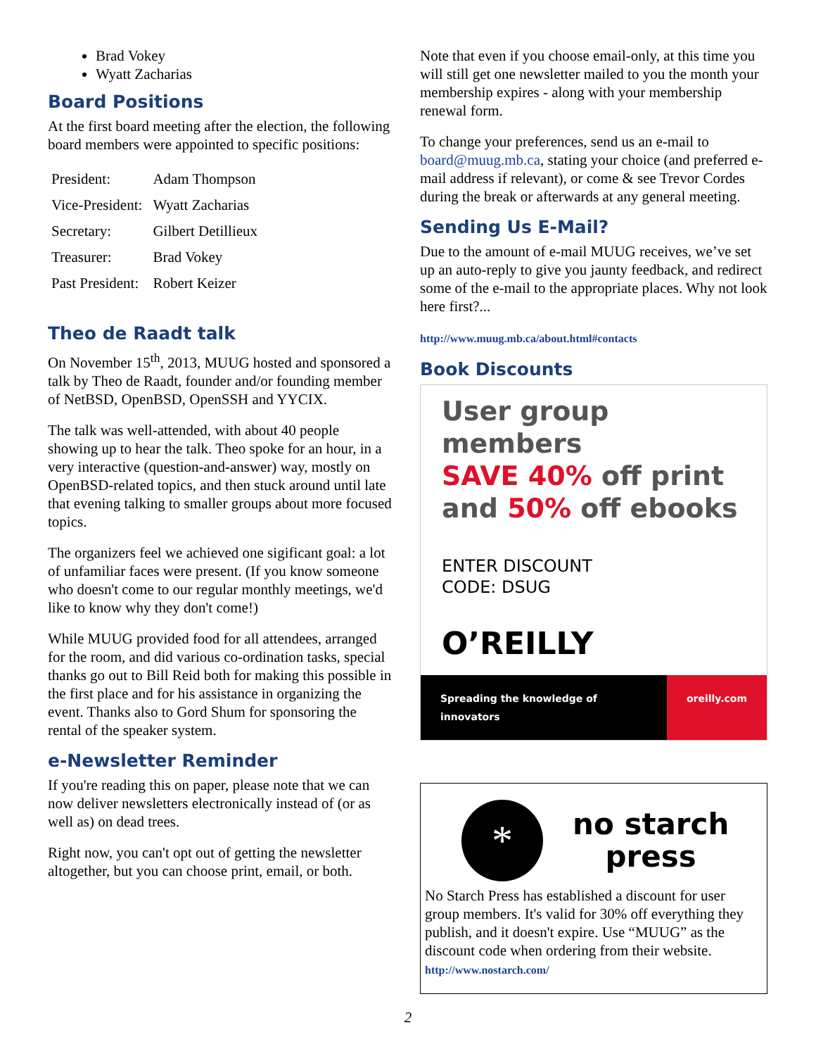Brad Vokey
Wyatt Zacharias
Board Positions
At the first board meeting after the election, the following board members were appointed to specific positions:
| President: | Adam Thompson |
| Vice-President: | Wyatt Zacharias |
| Secretary: | Gilbert Detillieux |
| Treasurer: | Brad Vokey |
| Past President: | Robert Keizer |
Theo de Raadt talk
On November 15<sup>th</sup>, 2013, MUUG hosted and sponsored a talk by Theo de Raadt, founder and/or founding member of NetBSD, OpenBSD, OpenSSH and YYCIX.
The talk was well-attended, with about 40 people showing up to hear the talk. Theo spoke for an hour, in a very interactive (question-and-answer) way, mostly on OpenBSD-related topics, and then stuck around until late that evening talking to smaller groups about more focused topics.
The organizers feel we achieved one sigificant goal: a lot of unfamiliar faces were present. (If you know someone who doesn't come to our regular monthly meetings, we'd like to know why they don't come!)
While MUUG provided food for all attendees, arranged for the room, and did various co-ordination tasks, special thanks go out to Bill Reid both for making this possible in the first place and for his assistance in organizing the event. Thanks also to Gord Shum for sponsoring the rental of the speaker system.
e-Newsletter Reminder
If you're reading this on paper, please note that we can now deliver newsletters electronically instead of (or as well as) on dead trees.
Right now, you can't opt out of getting the newsletter altogether, but you can choose print, email, or both.
Note that even if you choose email-only, at this time you will still get one newsletter mailed to you the month your membership expires - along with your membership renewal form.
To change your preferences, send us an e-mail to board@muug.mb.ca, stating your choice (and preferred e-mail address if relevant), or come & see Trevor Cordes during the break or afterwards at any general meeting.
Sending Us E-Mail?
Due to the amount of e-mail MUUG receives, we’ve set up an auto-reply to give you jaunty feedback, and redirect some of the e-mail to the appropriate places. Why not look here first?...
http://www.muug.mb.ca/about.html#contacts
Book Discounts
User group members
SAVE 40% off print
and 50% off ebooks
ENTER DISCOUNT
CODE: DSUG
O’REILLY
Spreading the knowledge of innovators oreilly.com
*
no starch
press
No Starch Press has established a discount for user group members. It's valid for 30% off everything they publish, and it doesn't expire. Use “MUUG” as the discount code when ordering from their website. http://www.nostarch.com/
2